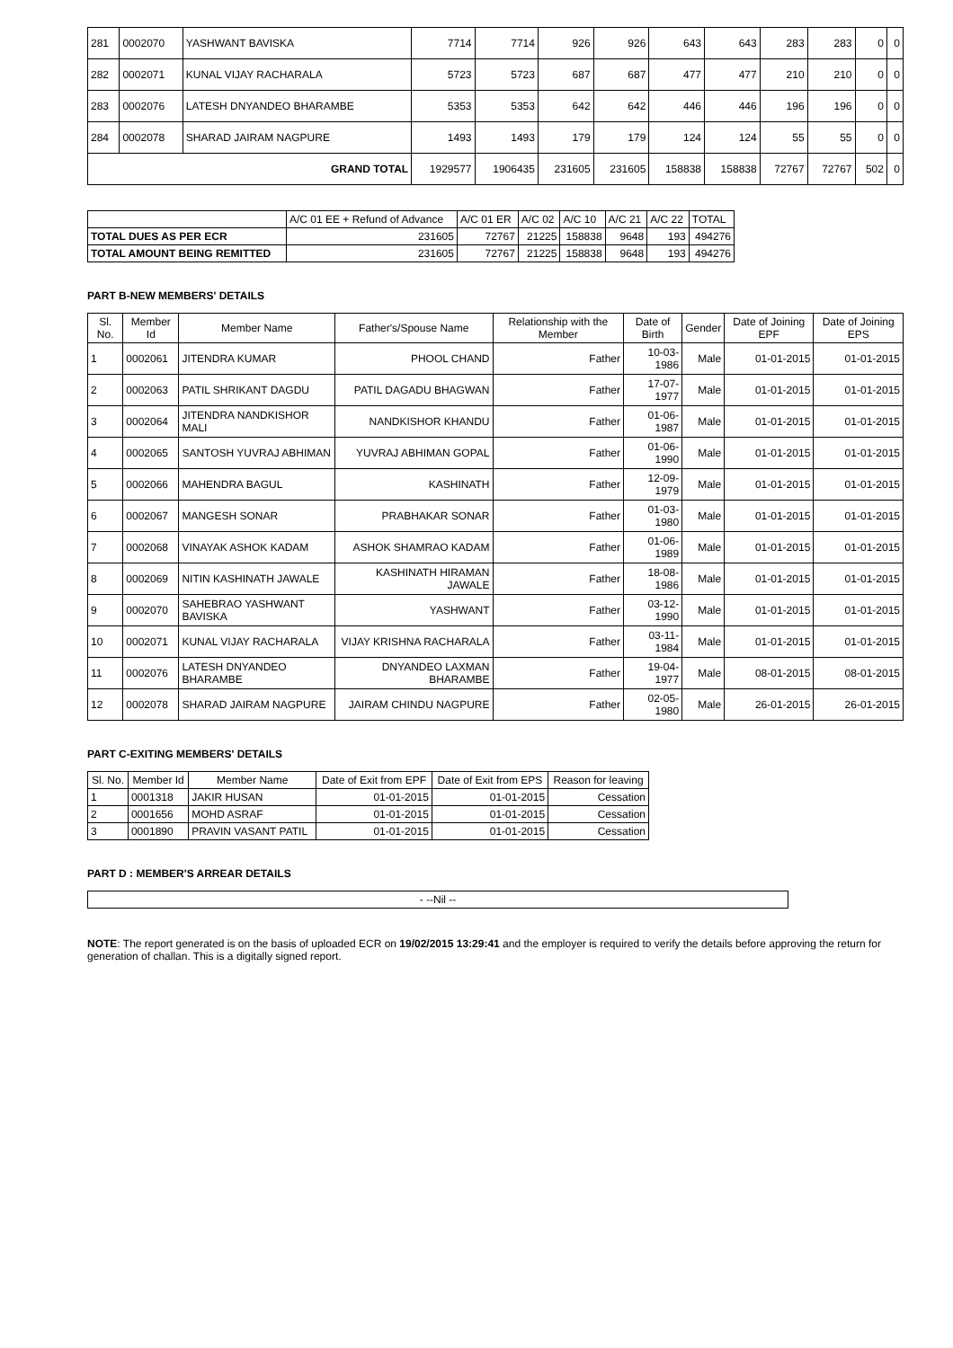| 281 | 0002070 | YASHWANT BAVISKA | 7714 | 7714 | 926 | 926 | 643 | 643 | 283 | 283 | 0 | 0 |
| 282 | 0002071 | KUNAL VIJAY RACHARALA | 5723 | 5723 | 687 | 687 | 477 | 477 | 210 | 210 | 0 | 0 |
| 283 | 0002076 | LATESH DNYANDEO BHARAMBE | 5353 | 5353 | 642 | 642 | 446 | 446 | 196 | 196 | 0 | 0 |
| 284 | 0002078 | SHARAD JAIRAM NAGPURE | 1493 | 1493 | 179 | 179 | 124 | 124 | 55 | 55 | 0 | 0 |
| GRAND TOTAL | | | 1929577 | 1906435 | 231605 | 231605 | 158838 | 158838 | 72767 | 72767 | 502 | 0 |
| | A/C 01 EE + Refund of Advance | A/C 01 ER | A/C 02 | A/C 10 | A/C 21 | A/C 22 | TOTAL |
| TOTAL DUES AS PER ECR | 231605 | 72767 | 21225 | 158838 | 9648 | 193 | 494276 |
| TOTAL AMOUNT BEING REMITTED | 231605 | 72767 | 21225 | 158838 | 9648 | 193 | 494276 |
PART B-NEW MEMBERS' DETAILS
| Sl. No. | Member Id | Member Name | Father's/Spouse Name | Relationship with the Member | Date of Birth | Gender | Date of Joining EPF | Date of Joining EPS |
| --- | --- | --- | --- | --- | --- | --- | --- | --- |
| 1 | 0002061 | JITENDRA KUMAR | PHOOL CHAND | Father | 10-03-1986 | Male | 01-01-2015 | 01-01-2015 |
| 2 | 0002063 | PATIL SHRIKANT DAGDU | PATIL DAGADU BHAGWAN | Father | 17-07-1977 | Male | 01-01-2015 | 01-01-2015 |
| 3 | 0002064 | JITENDRA NANDKISHOR MALI | NANDKISHOR KHANDU | Father | 01-06-1987 | Male | 01-01-2015 | 01-01-2015 |
| 4 | 0002065 | SANTOSH YUVRAJ ABHIMAN | YUVRAJ ABHIMAN GOPAL | Father | 01-06-1990 | Male | 01-01-2015 | 01-01-2015 |
| 5 | 0002066 | MAHENDRA BAGUL | KASHINATH | Father | 12-09-1979 | Male | 01-01-2015 | 01-01-2015 |
| 6 | 0002067 | MANGESH SONAR | PRABHAKAR SONAR | Father | 01-03-1980 | Male | 01-01-2015 | 01-01-2015 |
| 7 | 0002068 | VINAYAK ASHOK KADAM | ASHOK SHAMRAO KADAM | Father | 01-06-1989 | Male | 01-01-2015 | 01-01-2015 |
| 8 | 0002069 | NITIN KASHINATH JAWALE | KASHINATH HIRAMAN JAWALE | Father | 18-08-1986 | Male | 01-01-2015 | 01-01-2015 |
| 9 | 0002070 | SAHEBRAO YASHWANT BAVISKA | YASHWANT | Father | 03-12-1990 | Male | 01-01-2015 | 01-01-2015 |
| 10 | 0002071 | KUNAL VIJAY RACHARALA | VIJAY KRISHNA RACHARALA | Father | 03-11-1984 | Male | 01-01-2015 | 01-01-2015 |
| 11 | 0002076 | LATESH DNYANDEO BHARAMBE | DNYANDEO LAXMAN BHARAMBE | Father | 19-04-1977 | Male | 08-01-2015 | 08-01-2015 |
| 12 | 0002078 | SHARAD JAIRAM NAGPURE | JAIRAM CHINDU NAGPURE | Father | 02-05-1980 | Male | 26-01-2015 | 26-01-2015 |
PART C-EXITING MEMBERS' DETAILS
| Sl. No. | Member Id | Member Name | Date of Exit from EPF | Date of Exit from EPS | Reason for leaving |
| --- | --- | --- | --- | --- | --- |
| 1 | 0001318 | JAKIR HUSAN | 01-01-2015 | 01-01-2015 | Cessation |
| 2 | 0001656 | MOHD ASRAF | 01-01-2015 | 01-01-2015 | Cessation |
| 3 | 0001890 | PRAVIN VASANT PATIL | 01-01-2015 | 01-01-2015 | Cessation |
PART D : MEMBER'S ARREAR DETAILS
| - --Nil -- |
NOTE: The report generated is on the basis of uploaded ECR on 19/02/2015 13:29:41 and the employer is required to verify the details before approving the return for generation of challan. This is a digitally signed report.